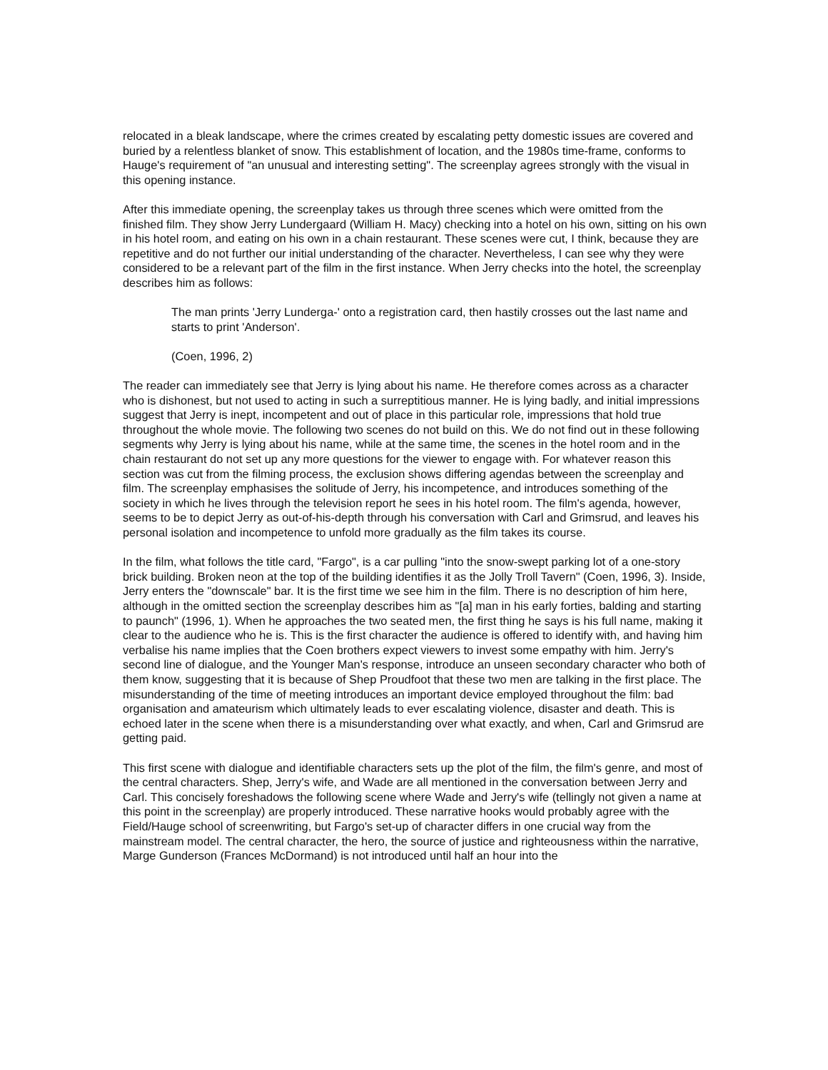relocated in a bleak landscape, where the crimes created by escalating petty domestic issues are covered and buried by a relentless blanket of snow. This establishment of location, and the 1980s time-frame, conforms to Hauge's requirement of "an unusual and interesting setting". The screenplay agrees strongly with the visual in this opening instance.
After this immediate opening, the screenplay takes us through three scenes which were omitted from the finished film. They show Jerry Lundergaard (William H. Macy) checking into a hotel on his own, sitting on his own in his hotel room, and eating on his own in a chain restaurant. These scenes were cut, I think, because they are repetitive and do not further our initial understanding of the character. Nevertheless, I can see why they were considered to be a relevant part of the film in the first instance. When Jerry checks into the hotel, the screenplay describes him as follows:
The man prints 'Jerry Lunderga-' onto a registration card, then hastily crosses out the last name and starts to print 'Anderson'.
(Coen, 1996, 2)
The reader can immediately see that Jerry is lying about his name. He therefore comes across as a character who is dishonest, but not used to acting in such a surreptitious manner. He is lying badly, and initial impressions suggest that Jerry is inept, incompetent and out of place in this particular role, impressions that hold true throughout the whole movie. The following two scenes do not build on this. We do not find out in these following segments why Jerry is lying about his name, while at the same time, the scenes in the hotel room and in the chain restaurant do not set up any more questions for the viewer to engage with. For whatever reason this section was cut from the filming process, the exclusion shows differing agendas between the screenplay and film. The screenplay emphasises the solitude of Jerry, his incompetence, and introduces something of the society in which he lives through the television report he sees in his hotel room. The film's agenda, however, seems to be to depict Jerry as out-of-his-depth through his conversation with Carl and Grimsrud, and leaves his personal isolation and incompetence to unfold more gradually as the film takes its course.
In the film, what follows the title card, "Fargo", is a car pulling "into the snow-swept parking lot of a one-story brick building. Broken neon at the top of the building identifies it as the Jolly Troll Tavern" (Coen, 1996, 3). Inside, Jerry enters the "downscale" bar. It is the first time we see him in the film. There is no description of him here, although in the omitted section the screenplay describes him as "[a] man in his early forties, balding and starting to paunch" (1996, 1). When he approaches the two seated men, the first thing he says is his full name, making it clear to the audience who he is. This is the first character the audience is offered to identify with, and having him verbalise his name implies that the Coen brothers expect viewers to invest some empathy with him. Jerry's second line of dialogue, and the Younger Man's response, introduce an unseen secondary character who both of them know, suggesting that it is because of Shep Proudfoot that these two men are talking in the first place. The misunderstanding of the time of meeting introduces an important device employed throughout the film: bad organisation and amateurism which ultimately leads to ever escalating violence, disaster and death. This is echoed later in the scene when there is a misunderstanding over what exactly, and when, Carl and Grimsrud are getting paid.
This first scene with dialogue and identifiable characters sets up the plot of the film, the film's genre, and most of the central characters. Shep, Jerry's wife, and Wade are all mentioned in the conversation between Jerry and Carl. This concisely foreshadows the following scene where Wade and Jerry's wife (tellingly not given a name at this point in the screenplay) are properly introduced. These narrative hooks would probably agree with the Field/Hauge school of screenwriting, but Fargo's set-up of character differs in one crucial way from the mainstream model. The central character, the hero, the source of justice and righteousness within the narrative, Marge Gunderson (Frances McDormand) is not introduced until half an hour into the